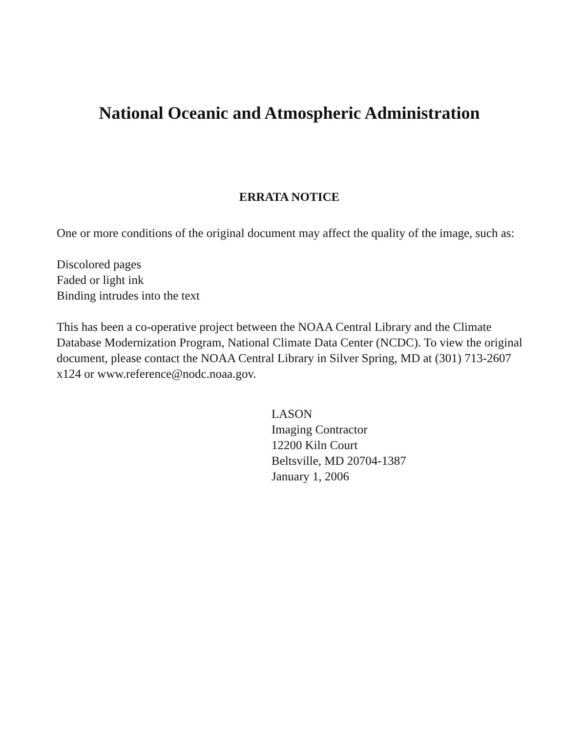National Oceanic and Atmospheric Administration
ERRATA NOTICE
One or more conditions of the original document may affect the quality of the image, such as:
Discolored pages
Faded or light ink
Binding intrudes into the text
This has been a co-operative project between the NOAA Central Library and the Climate Database Modernization Program, National Climate Data Center (NCDC). To view the original document, please contact the NOAA Central Library in Silver Spring, MD at (301) 713-2607 x124 or www.reference@nodc.noaa.gov.
LASON
Imaging Contractor
12200 Kiln Court
Beltsville, MD 20704-1387
January 1, 2006